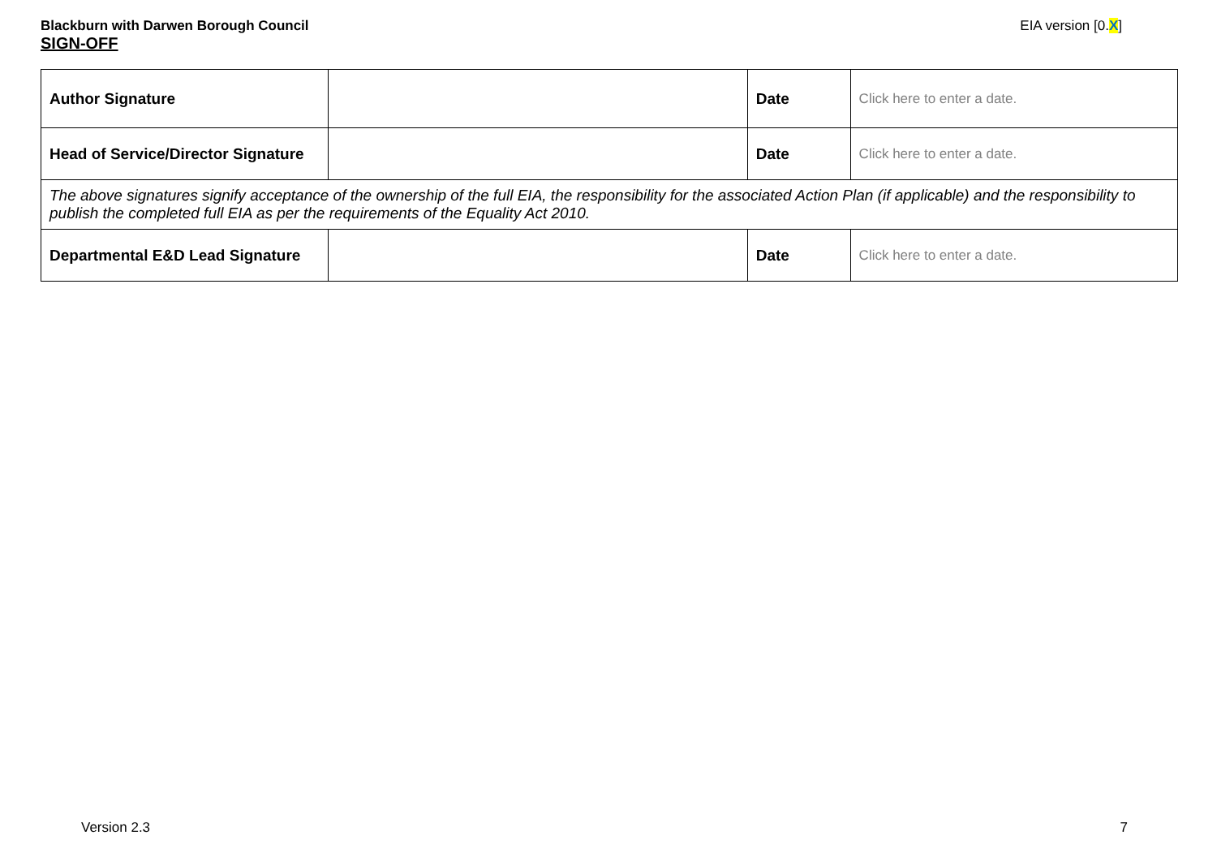Blackburn with Darwen Borough Council EIA version [0.X]
SIGN-OFF
| Author Signature | | Date | Click here to enter a date. |
| Head of Service/Director Signature | | Date | Click here to enter a date. |
| The above signatures signify acceptance of the ownership of the full EIA, the responsibility for the associated Action Plan (if applicable) and the responsibility to publish the completed full EIA as per the requirements of the Equality Act 2010. | | | |
| Departmental E&D Lead Signature | | Date | Click here to enter a date. |
Version 2.3 7